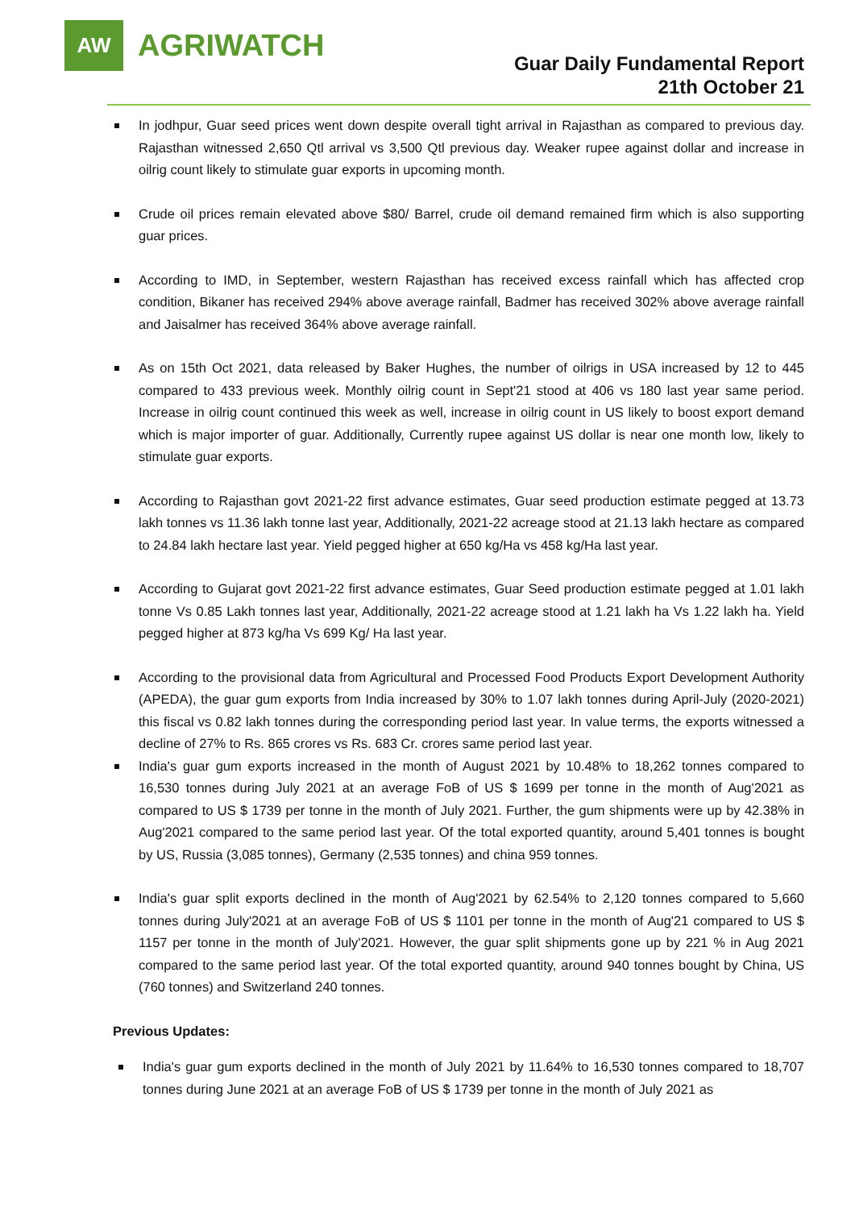AW
AGRIWATCH
Guar Daily Fundamental Report
21th October 21
In jodhpur, Guar seed prices went down despite overall tight arrival in Rajasthan as compared to previous day. Rajasthan witnessed 2,650 Qtl arrival vs 3,500 Qtl previous day. Weaker rupee against dollar and increase in oilrig count likely to stimulate guar exports in upcoming month.
Crude oil prices remain elevated above $80/ Barrel, crude oil demand remained firm which is also supporting guar prices.
According to IMD, in September, western Rajasthan has received excess rainfall which has affected crop condition, Bikaner has received 294% above average rainfall, Badmer has received 302% above average rainfall and Jaisalmer has received 364% above average rainfall.
As on 15th Oct 2021, data released by Baker Hughes, the number of oilrigs in USA increased by 12 to 445 compared to 433 previous week. Monthly oilrig count in Sept'21 stood at 406 vs 180 last year same period. Increase in oilrig count continued this week as well, increase in oilrig count in US likely to boost export demand which is major importer of guar. Additionally, Currently rupee against US dollar is near one month low, likely to stimulate guar exports.
According to Rajasthan govt 2021-22 first advance estimates, Guar seed production estimate pegged at 13.73 lakh tonnes vs 11.36 lakh tonne last year, Additionally, 2021-22 acreage stood at 21.13 lakh hectare as compared to 24.84 lakh hectare last year. Yield pegged higher at 650 kg/Ha vs 458 kg/Ha last year.
According to Gujarat govt 2021-22 first advance estimates, Guar Seed production estimate pegged at 1.01 lakh tonne Vs 0.85 Lakh tonnes last year, Additionally, 2021-22 acreage stood at 1.21 lakh ha Vs 1.22 lakh ha. Yield pegged higher at 873 kg/ha Vs 699 Kg/ Ha last year.
According to the provisional data from Agricultural and Processed Food Products Export Development Authority (APEDA), the guar gum exports from India increased by 30% to 1.07 lakh tonnes during April-July (2020-2021) this fiscal vs 0.82 lakh tonnes during the corresponding period last year. In value terms, the exports witnessed a decline of 27% to Rs. 865 crores vs Rs. 683 Cr. crores same period last year.
India's guar gum exports increased in the month of August 2021 by 10.48% to 18,262 tonnes compared to 16,530 tonnes during July 2021 at an average FoB of US $ 1699 per tonne in the month of Aug'2021 as compared to US $ 1739 per tonne in the month of July 2021. Further, the gum shipments were up by 42.38% in Aug'2021 compared to the same period last year. Of the total exported quantity, around 5,401 tonnes is bought by US, Russia (3,085 tonnes), Germany (2,535 tonnes) and china 959 tonnes.
India's guar split exports declined in the month of Aug'2021 by 62.54% to 2,120 tonnes compared to 5,660 tonnes during July'2021 at an average FoB of US $ 1101 per tonne in the month of Aug'21 compared to US $ 1157 per tonne in the month of July'2021. However, the guar split shipments gone up by 221 % in Aug 2021 compared to the same period last year. Of the total exported quantity, around 940 tonnes bought by China, US (760 tonnes) and Switzerland 240 tonnes.
Previous Updates:
India's guar gum exports declined in the month of July 2021 by 11.64% to 16,530 tonnes compared to 18,707 tonnes during June 2021 at an average FoB of US $ 1739 per tonne in the month of July 2021 as